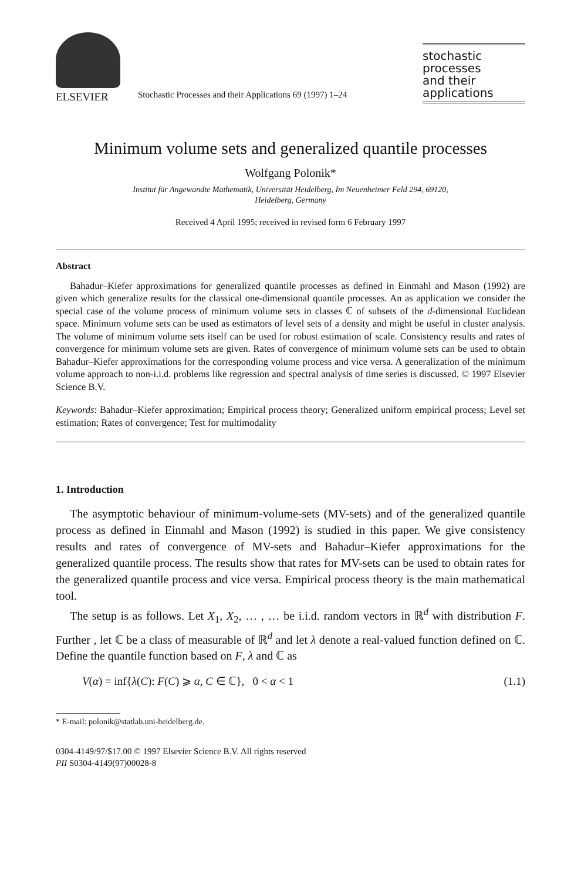ELSEVIER
Stochastic Processes and their Applications 69 (1997) 1–24
stochastic
processes
and their
applications
Minimum volume sets and generalized quantile processes
Wolfgang Polonik*
Institut für Angewandte Mathematik, Universität Heidelberg, Im Neuenheimer Feld 294, 69120,
Heidelberg, Germany
Received 4 April 1995; received in revised form 6 February 1997
Abstract
Bahadur–Kiefer approximations for generalized quantile processes as defined in Einmahl and Mason (1992) are given which generalize results for the classical one-dimensional quantile processes. An as application we consider the special case of the volume process of minimum volume sets in classes ℂ of subsets of the d-dimensional Euclidean space. Minimum volume sets can be used as estimators of level sets of a density and might be useful in cluster analysis. The volume of minimum volume sets itself can be used for robust estimation of scale. Consistency results and rates of convergence for minimum volume sets are given. Rates of convergence of minimum volume sets can be used to obtain Bahadur–Kiefer approximations for the corresponding volume process and vice versa. A generalization of the minimum volume approach to non-i.i.d. problems like regression and spectral analysis of time series is discussed. © 1997 Elsevier Science B.V.
Keywords: Bahadur–Kiefer approximation; Empirical process theory; Generalized uniform empirical process; Level set estimation; Rates of convergence; Test for multimodality
1. Introduction
The asymptotic behaviour of minimum-volume-sets (MV-sets) and of the generalized quantile process as defined in Einmahl and Mason (1992) is studied in this paper. We give consistency results and rates of convergence of MV-sets and Bahadur–Kiefer approximations for the generalized quantile process. The results show that rates for MV-sets can be used to obtain rates for the generalized quantile process and vice versa. Empirical process theory is the main mathematical tool.
The setup is as follows. Let X<sub>1</sub>, X<sub>2</sub>, … , … be i.i.d. random vectors in ℝ<sup>d</sup> with distribution F. Further , let ℂ be a class of measurable of ℝ<sup>d</sup> and let λ denote a real-valued function defined on ℂ. Define the quantile function based on F, λ and ℂ as
V(α) = inf{λ(C): F(C) ⩾ α, C ∈ ℂ}, 0 < α < 1 (1.1)
* E-mail: polonik@statlab.uni-heidelberg.de.
0304-4149/97/$17.00 © 1997 Elsevier Science B.V. All rights reserved
PII S0304-4149(97)00028-8